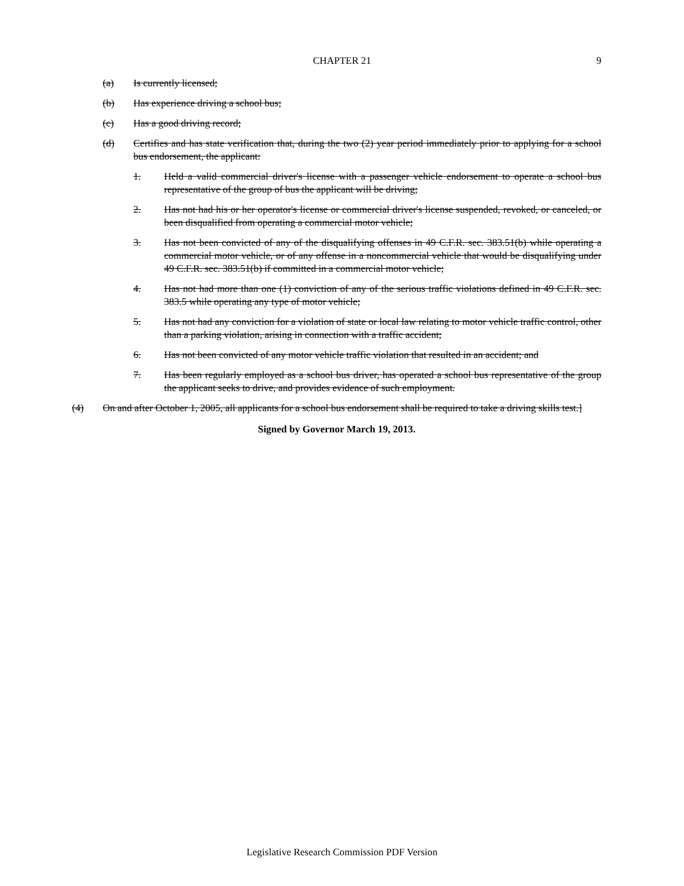CHAPTER 21
9
(a) Is currently licensed;
(b) Has experience driving a school bus;
(c) Has a good driving record;
(d) Certifies and has state verification that, during the two (2) year period immediately prior to applying for a school bus endorsement, the applicant:
1. Held a valid commercial driver's license with a passenger vehicle endorsement to operate a school bus representative of the group of bus the applicant will be driving;
2. Has not had his or her operator's license or commercial driver's license suspended, revoked, or canceled, or been disqualified from operating a commercial motor vehicle;
3. Has not been convicted of any of the disqualifying offenses in 49 C.F.R. sec. 383.51(b) while operating a commercial motor vehicle, or of any offense in a noncommercial vehicle that would be disqualifying under 49 C.F.R. sec. 383.51(b) if committed in a commercial motor vehicle;
4. Has not had more than one (1) conviction of any of the serious traffic violations defined in 49 C.F.R. sec. 383.5 while operating any type of motor vehicle;
5. Has not had any conviction for a violation of state or local law relating to motor vehicle traffic control, other than a parking violation, arising in connection with a traffic accident;
6. Has not been convicted of any motor vehicle traffic violation that resulted in an accident; and
7. Has been regularly employed as a school bus driver, has operated a school bus representative of the group the applicant seeks to drive, and provides evidence of such employment.
(4) On and after October 1, 2005, all applicants for a school bus endorsement shall be required to take a driving skills test.]
Signed by Governor March 19, 2013.
Legislative Research Commission PDF Version